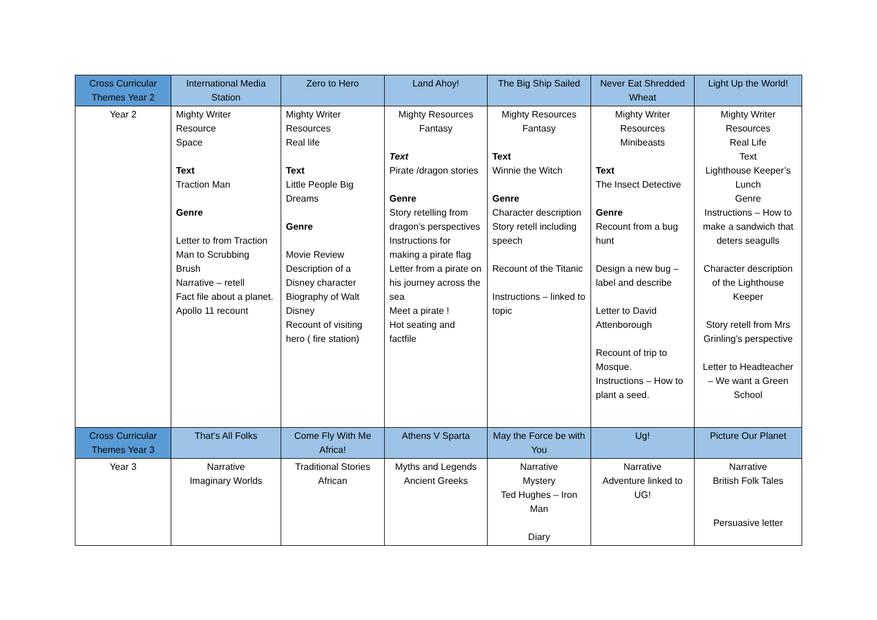| Cross Curricular Themes Year 2 | International Media Station | Zero to Hero | Land Ahoy! | The Big Ship Sailed | Never Eat Shredded Wheat | Light Up the World! |
| Year 2 | Mighty Writer Resource Space Text Traction Man Genre Letter to from Traction Man to Scrubbing Brush Narrative – retell Fact file about a planet. Apollo 11 recount | Mighty Writer Resources Real life Text Little People Big Dreams Genre Movie Review Description of a Disney character Biography of Walt Disney Recount of visiting hero ( fire station) | Mighty Resources Fantasy Text Pirate /dragon stories Genre Story retelling from dragon’s perspectives Instructions for making a pirate flag Letter from a pirate on his journey across the sea Meet a pirate ! Hot seating and factfile | Mighty Resources Fantasy Text Winnie the Witch Genre Character description Story retell including speech Recount of the Titanic Instructions – linked to topic | Mighty Writer Resources Minibeasts Text The Insect Detective Genre Recount from a bug hunt Design a new bug – label and describe Letter to David Attenborough Recount of trip to Mosque. Instructions – How to plant a seed. | Mighty Writer Resources Real Life Text Lighthouse Keeper’s Lunch Genre Instructions – How to make a sandwich that deters seagulls Character description of the Lighthouse Keeper Story retell from Mrs Grinling’s perspective Letter to Headteacher – We want a Green School |
| Cross Curricular Themes Year 3 | That’s All Folks | Come Fly With Me Africa! | Athens V Sparta | May the Force be with You | Ug! | Picture Our Planet |
| Year 3 | Narrative Imaginary Worlds | Traditional Stories African | Myths and Legends Ancient Greeks | Narrative Mystery Ted Hughes – Iron Man Diary | Narrative Adventure linked to UG! | Narrative British Folk Tales Persuasive letter |